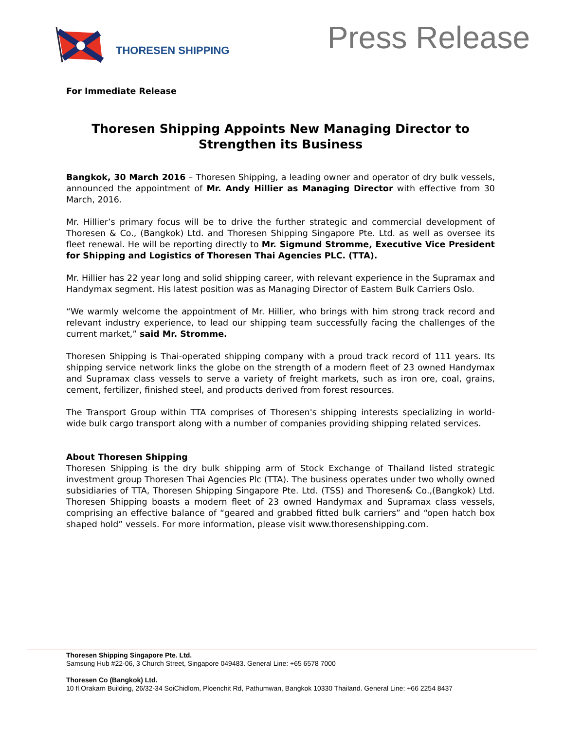THORESEN SHIPPING
Press Release
For Immediate Release
Thoresen Shipping Appoints New Managing Director to Strengthen its Business
Bangkok, 30 March 2016 – Thoresen Shipping, a leading owner and operator of dry bulk vessels, announced the appointment of Mr. Andy Hillier as Managing Director with effective from 30 March, 2016.
Mr. Hillier’s primary focus will be to drive the further strategic and commercial development of Thoresen & Co., (Bangkok) Ltd. and Thoresen Shipping Singapore Pte. Ltd. as well as oversee its fleet renewal. He will be reporting directly to Mr. Sigmund Stromme, Executive Vice President for Shipping and Logistics of Thoresen Thai Agencies PLC. (TTA).
Mr. Hillier has 22 year long and solid shipping career, with relevant experience in the Supramax and Handymax segment. His latest position was as Managing Director of Eastern Bulk Carriers Oslo.
“We warmly welcome the appointment of Mr. Hillier, who brings with him strong track record and relevant industry experience, to lead our shipping team successfully facing the challenges of the current market,” said Mr. Stromme.
Thoresen Shipping is Thai-operated shipping company with a proud track record of 111 years. Its shipping service network links the globe on the strength of a modern fleet of 23 owned Handymax and Supramax class vessels to serve a variety of freight markets, such as iron ore, coal, grains, cement, fertilizer, finished steel, and products derived from forest resources.
The Transport Group within TTA comprises of Thoresen's shipping interests specializing in world-wide bulk cargo transport along with a number of companies providing shipping related services.
About Thoresen Shipping
Thoresen Shipping is the dry bulk shipping arm of Stock Exchange of Thailand listed strategic investment group Thoresen Thai Agencies Plc (TTA). The business operates under two wholly owned subsidiaries of TTA, Thoresen Shipping Singapore Pte. Ltd. (TSS) and Thoresen& Co.,(Bangkok) Ltd. Thoresen Shipping boasts a modern fleet of 23 owned Handymax and Supramax class vessels, comprising an effective balance of “geared and grabbed fitted bulk carriers” and “open hatch box shaped hold” vessels. For more information, please visit www.thoresenshipping.com.
Thoresen Shipping Singapore Pte. Ltd.
Samsung Hub #22-06, 3 Church Street, Singapore 049483. General Line: +65 6578 7000
Thoresen Co (Bangkok) Ltd.
10 fl.Orakarn Building, 26/32-34 SoiChidlom, Ploenchit Rd, Pathumwan, Bangkok 10330 Thailand. General Line: +66 2254 8437